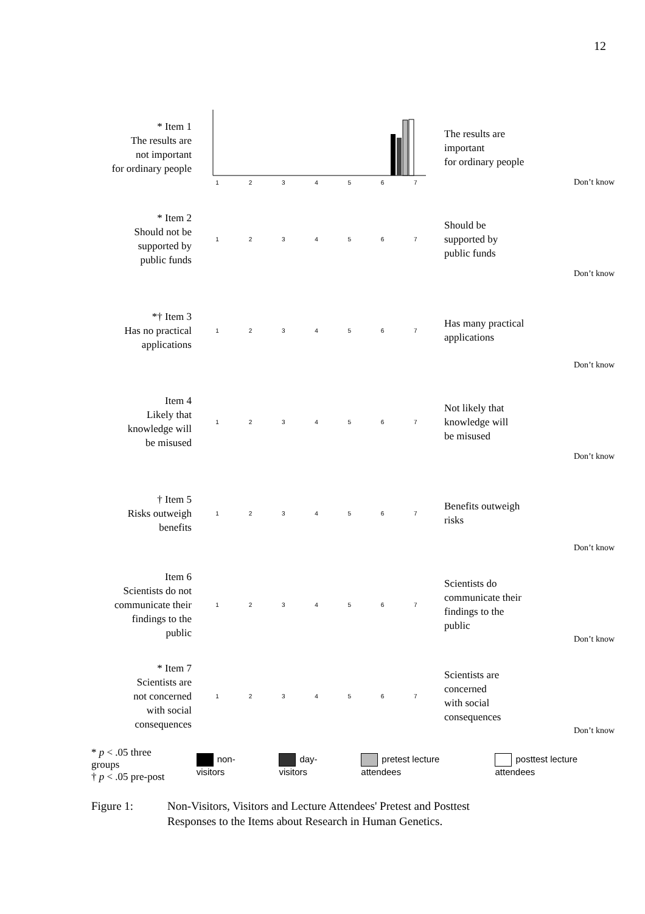12
* Item 1
The results are
not important
for ordinary people
1234567
The results are
important
for ordinary people
Don’t know
* Item 2
Should not be
supported by
public funds
1234567
Should be
supported by
public funds
Don’t know
*† Item 3
Has no practical
applications
1234567
Has many practical
applications
Don’t know
Item 4
Likely that
knowledge will
be misused
1234567
Not likely that
knowledge will
be misused
Don’t know
† Item 5
Risks outweigh
benefits
1234567
Benefits outweigh
risks
Don’t know
Item 6
Scientists do not
communicate their
findings to the
public
1234567
Scientists do
communicate their
findings to the
public
Don’t know
* Item 7
Scientists are
not concerned
with social
consequences
1234567
Scientists are
concerned
with social
consequences
Don’t know
* p < .05 three groups
† p < .05 pre-post
non-visitors day-visitors pretest lecture attendees posttest lecture attendees
Figure 1: Non-Visitors, Visitors and Lecture Attendees' Pretest and Posttest
Responses to the Items about Research in Human Genetics.